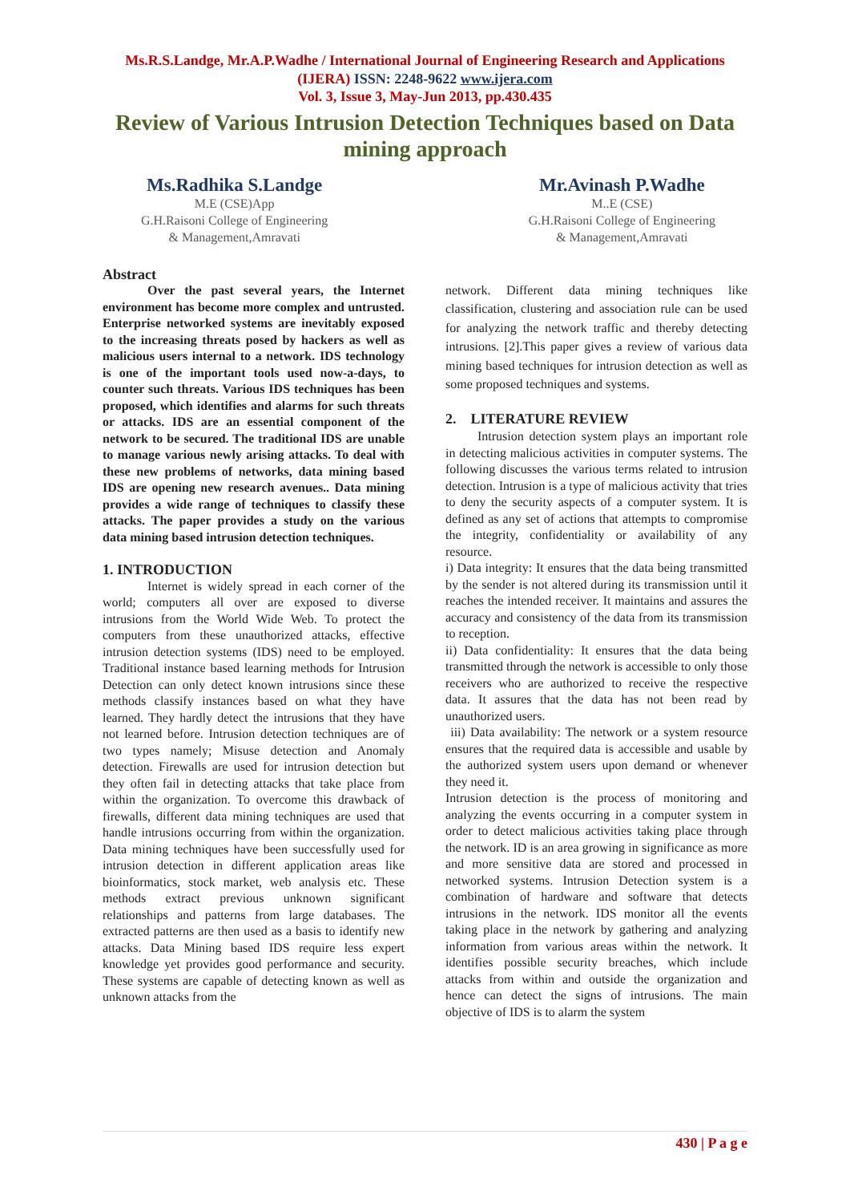Ms.R.S.Landge, Mr.A.P.Wadhe / International Journal of Engineering Research and Applications (IJERA) ISSN: 2248-9622 www.ijera.com
Vol. 3, Issue 3, May-Jun 2013, pp.430.435
Review of Various Intrusion Detection Techniques based on Data mining approach
Ms.Radhika S.Landge
M.E (CSE)App
G.H.Raisoni College of Engineering
& Management,Amravati
Mr.Avinash P.Wadhe
M..E (CSE)
G.H.Raisoni College of Engineering
& Management,Amravati
Abstract
    Over the past several years, the Internet environment has become more complex and untrusted. Enterprise networked systems are inevitably exposed to the increasing threats posed by hackers as well as malicious users internal to a network. IDS technology is one of the important tools used now-a-days, to counter such threats. Various IDS techniques has been proposed, which identifies and alarms for such threats or attacks. IDS are an essential component of the network to be secured. The traditional IDS are unable to manage various newly arising attacks. To deal with these new problems of networks, data mining based IDS are opening new research avenues.. Data mining provides a wide range of techniques to classify these attacks. The paper provides a study on the various data mining based intrusion detection techniques.
1. INTRODUCTION
    Internet is widely spread in each corner of the world; computers all over are exposed to diverse intrusions from the World Wide Web. To protect the computers from these unauthorized attacks, effective intrusion detection systems (IDS) need to be employed. Traditional instance based learning methods for Intrusion Detection can only detect known intrusions since these methods classify instances based on what they have learned. They hardly detect the intrusions that they have not learned before. Intrusion detection techniques are of two types namely; Misuse detection and Anomaly detection. Firewalls are used for intrusion detection but they often fail in detecting attacks that take place from within the organization. To overcome this drawback of firewalls, different data mining techniques are used that handle intrusions occurring from within the organization. Data mining techniques have been successfully used for intrusion detection in different application areas like bioinformatics, stock market, web analysis etc. These methods extract previous unknown significant relationships and patterns from large databases. The extracted patterns are then used as a basis to identify new attacks. Data Mining based IDS require less expert knowledge yet provides good performance and security. These systems are capable of detecting known as well as unknown attacks from the
network. Different data mining techniques like classification, clustering and association rule can be used for analyzing the network traffic and thereby detecting intrusions. [2].This paper gives a review of various data mining based techniques for intrusion detection as well as some proposed techniques and systems.
2. LITERATURE REVIEW
   Intrusion detection system plays an important role in detecting malicious activities in computer systems. The following discusses the various terms related to intrusion detection. Intrusion is a type of malicious activity that tries to deny the security aspects of a computer system. It is defined as any set of actions that attempts to compromise the integrity, confidentiality or availability of any resource.
i) Data integrity: It ensures that the data being transmitted by the sender is not altered during its transmission until it reaches the intended receiver. It maintains and assures the accuracy and consistency of the data from its transmission to reception.
ii) Data confidentiality: It ensures that the data being transmitted through the network is accessible to only those receivers who are authorized to receive the respective data. It assures that the data has not been read by unauthorized users.
iii) Data availability: The network or a system resource ensures that the required data is accessible and usable by the authorized system users upon demand or whenever they need it.
Intrusion detection is the process of monitoring and analyzing the events occurring in a computer system in order to detect malicious activities taking place through the network. ID is an area growing in significance as more and more sensitive data are stored and processed in networked systems. Intrusion Detection system is a combination of hardware and software that detects intrusions in the network. IDS monitor all the events taking place in the network by gathering and analyzing information from various areas within the network. It identifies possible security breaches, which include attacks from within and outside the organization and hence can detect the signs of intrusions. The main objective of IDS is to alarm the system
430 | P a g e